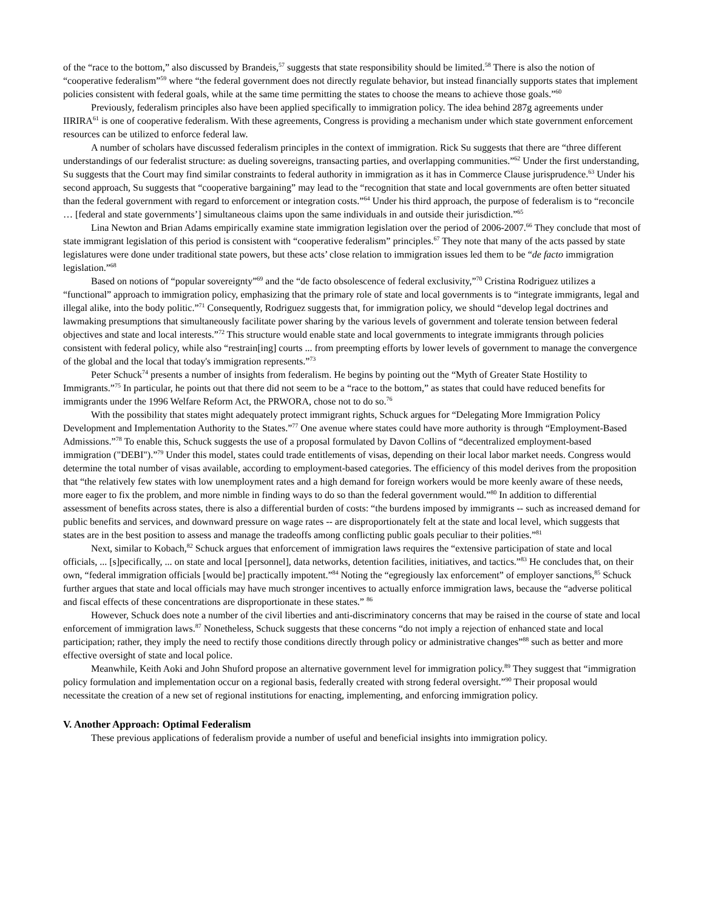of the “race to the bottom,” also discussed by Brandeis,<sup>57</sup> suggests that state responsibility should be limited.<sup>58</sup> There is also the notion of “cooperative federalism”<sup>59</sup> where “the federal government does not directly regulate behavior, but instead financially supports states that implement policies consistent with federal goals, while at the same time permitting the states to choose the means to achieve those goals.”<sup>60</sup>
Previously, federalism principles also have been applied specifically to immigration policy. The idea behind 287g agreements under IIRIRA<sup>61</sup> is one of cooperative federalism. With these agreements, Congress is providing a mechanism under which state government enforcement resources can be utilized to enforce federal law.
A number of scholars have discussed federalism principles in the context of immigration. Rick Su suggests that there are “three different understandings of our federalist structure: as dueling sovereigns, transacting parties, and overlapping communities.”<sup>62</sup> Under the first understanding, Su suggests that the Court may find similar constraints to federal authority in immigration as it has in Commerce Clause jurisprudence.<sup>63</sup> Under his second approach, Su suggests that “cooperative bargaining” may lead to the “recognition that state and local governments are often better situated than the federal government with regard to enforcement or integration costs.”<sup>64</sup> Under his third approach, the purpose of federalism is to “reconcile … [federal and state governments’] simultaneous claims upon the same individuals in and outside their jurisdiction.”<sup>65</sup>
Lina Newton and Brian Adams empirically examine state immigration legislation over the period of 2006-2007.<sup>66</sup> They conclude that most of state immigrant legislation of this period is consistent with “cooperative federalism” principles.<sup>67</sup> They note that many of the acts passed by state legislatures were done under traditional state powers, but these acts’ close relation to immigration issues led them to be “de facto immigration legislation.”<sup>68</sup>
Based on notions of “popular sovereignty”<sup>69</sup> and the “de facto obsolescence of federal exclusivity,”<sup>70</sup> Cristina Rodriguez utilizes a “functional” approach to immigration policy, emphasizing that the primary role of state and local governments is to “integrate immigrants, legal and illegal alike, into the body politic.”<sup>71</sup> Consequently, Rodriguez suggests that, for immigration policy, we should “develop legal doctrines and lawmaking presumptions that simultaneously facilitate power sharing by the various levels of government and tolerate tension between federal objectives and state and local interests.”<sup>72</sup> This structure would enable state and local governments to integrate immigrants through policies consistent with federal policy, while also “restrain[ing] courts ... from preempting efforts by lower levels of government to manage the convergence of the global and the local that today's immigration represents.”<sup>73</sup>
Peter Schuck<sup>74</sup> presents a number of insights from federalism. He begins by pointing out the “Myth of Greater State Hostility to Immigrants.”<sup>75</sup> In particular, he points out that there did not seem to be a “race to the bottom,” as states that could have reduced benefits for immigrants under the 1996 Welfare Reform Act, the PRWORA, chose not to do so.<sup>76</sup>
With the possibility that states might adequately protect immigrant rights, Schuck argues for “Delegating More Immigration Policy Development and Implementation Authority to the States.”<sup>77</sup> One avenue where states could have more authority is through “Employment-Based Admissions.”<sup>78</sup> To enable this, Schuck suggests the use of a proposal formulated by Davon Collins of “decentralized employment-based immigration ("DEBI").”<sup>79</sup> Under this model, states could trade entitlements of visas, depending on their local labor market needs. Congress would determine the total number of visas available, according to employment-based categories. The efficiency of this model derives from the proposition that “the relatively few states with low unemployment rates and a high demand for foreign workers would be more keenly aware of these needs, more eager to fix the problem, and more nimble in finding ways to do so than the federal government would.”<sup>80</sup> In addition to differential assessment of benefits across states, there is also a differential burden of costs: “the burdens imposed by immigrants -- such as increased demand for public benefits and services, and downward pressure on wage rates -- are disproportionately felt at the state and local level, which suggests that states are in the best position to assess and manage the tradeoffs among conflicting public goals peculiar to their polities.”<sup>81</sup>
Next, similar to Kobach,<sup>82</sup> Schuck argues that enforcement of immigration laws requires the “extensive participation of state and local officials, ... [s]pecifically, ... on state and local [personnel], data networks, detention facilities, initiatives, and tactics.”<sup>83</sup> He concludes that, on their own, “federal immigration officials [would be] practically impotent.”<sup>84</sup> Noting the “egregiously lax enforcement” of employer sanctions,<sup>85</sup> Schuck further argues that state and local officials may have much stronger incentives to actually enforce immigration laws, because the “adverse political and fiscal effects of these concentrations are disproportionate in these states.” <sup>86</sup>
However, Schuck does note a number of the civil liberties and anti-discriminatory concerns that may be raised in the course of state and local enforcement of immigration laws.<sup>87</sup> Nonetheless, Schuck suggests that these concerns “do not imply a rejection of enhanced state and local participation; rather, they imply the need to rectify those conditions directly through policy or administrative changes”<sup>88</sup> such as better and more effective oversight of state and local police.
Meanwhile, Keith Aoki and John Shuford propose an alternative government level for immigration policy.<sup>89</sup> They suggest that “immigration policy formulation and implementation occur on a regional basis, federally created with strong federal oversight.”<sup>90</sup> Their proposal would necessitate the creation of a new set of regional institutions for enacting, implementing, and enforcing immigration policy.
V. Another Approach: Optimal Federalism
These previous applications of federalism provide a number of useful and beneficial insights into immigration policy.